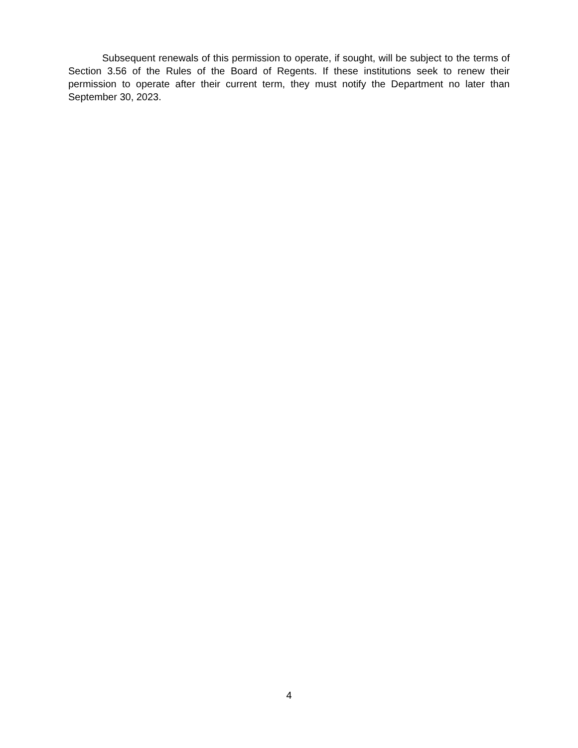Subsequent renewals of this permission to operate, if sought, will be subject to the terms of Section 3.56 of the Rules of the Board of Regents. If these institutions seek to renew their permission to operate after their current term, they must notify the Department no later than September 30, 2023.
4